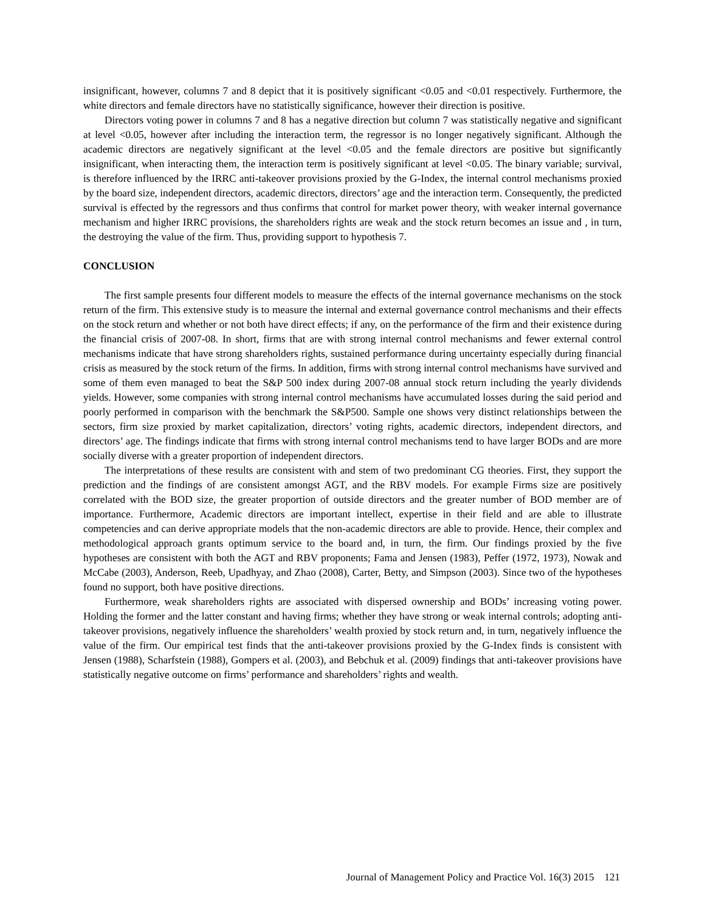insignificant, however, columns 7 and 8 depict that it is positively significant <0.05 and <0.01 respectively. Furthermore, the white directors and female directors have no statistically significance, however their direction is positive.
Directors voting power in columns 7 and 8 has a negative direction but column 7 was statistically negative and significant at level <0.05, however after including the interaction term, the regressor is no longer negatively significant. Although the academic directors are negatively significant at the level <0.05 and the female directors are positive but significantly insignificant, when interacting them, the interaction term is positively significant at level <0.05. The binary variable; survival, is therefore influenced by the IRRC anti-takeover provisions proxied by the G-Index, the internal control mechanisms proxied by the board size, independent directors, academic directors, directors’ age and the interaction term. Consequently, the predicted survival is effected by the regressors and thus confirms that control for market power theory, with weaker internal governance mechanism and higher IRRC provisions, the shareholders rights are weak and the stock return becomes an issue and , in turn, the destroying the value of the firm. Thus, providing support to hypothesis 7.
CONCLUSION
The first sample presents four different models to measure the effects of the internal governance mechanisms on the stock return of the firm. This extensive study is to measure the internal and external governance control mechanisms and their effects on the stock return and whether or not both have direct effects; if any, on the performance of the firm and their existence during the financial crisis of 2007-08. In short, firms that are with strong internal control mechanisms and fewer external control mechanisms indicate that have strong shareholders rights, sustained performance during uncertainty especially during financial crisis as measured by the stock return of the firms. In addition, firms with strong internal control mechanisms have survived and some of them even managed to beat the S&P 500 index during 2007-08 annual stock return including the yearly dividends yields. However, some companies with strong internal control mechanisms have accumulated losses during the said period and poorly performed in comparison with the benchmark the S&P500. Sample one shows very distinct relationships between the sectors, firm size proxied by market capitalization, directors’ voting rights, academic directors, independent directors, and directors’ age. The findings indicate that firms with strong internal control mechanisms tend to have larger BODs and are more socially diverse with a greater proportion of independent directors.
The interpretations of these results are consistent with and stem of two predominant CG theories. First, they support the prediction and the findings of are consistent amongst AGT, and the RBV models. For example Firms size are positively correlated with the BOD size, the greater proportion of outside directors and the greater number of BOD member are of importance. Furthermore, Academic directors are important intellect, expertise in their field and are able to illustrate competencies and can derive appropriate models that the non-academic directors are able to provide. Hence, their complex and methodological approach grants optimum service to the board and, in turn, the firm. Our findings proxied by the five hypotheses are consistent with both the AGT and RBV proponents; Fama and Jensen (1983), Peffer (1972, 1973), Nowak and McCabe (2003), Anderson, Reeb, Upadhyay, and Zhao (2008), Carter, Betty, and Simpson (2003). Since two of the hypotheses found no support, both have positive directions.
Furthermore, weak shareholders rights are associated with dispersed ownership and BODs’ increasing voting power. Holding the former and the latter constant and having firms; whether they have strong or weak internal controls; adopting anti-takeover provisions, negatively influence the shareholders’ wealth proxied by stock return and, in turn, negatively influence the value of the firm. Our empirical test finds that the anti-takeover provisions proxied by the G-Index finds is consistent with Jensen (1988), Scharfstein (1988), Gompers et al. (2003), and Bebchuk et al. (2009) findings that anti-takeover provisions have statistically negative outcome on firms’ performance and shareholders’ rights and wealth.
Journal of Management Policy and Practice Vol. 16(3) 2015 121